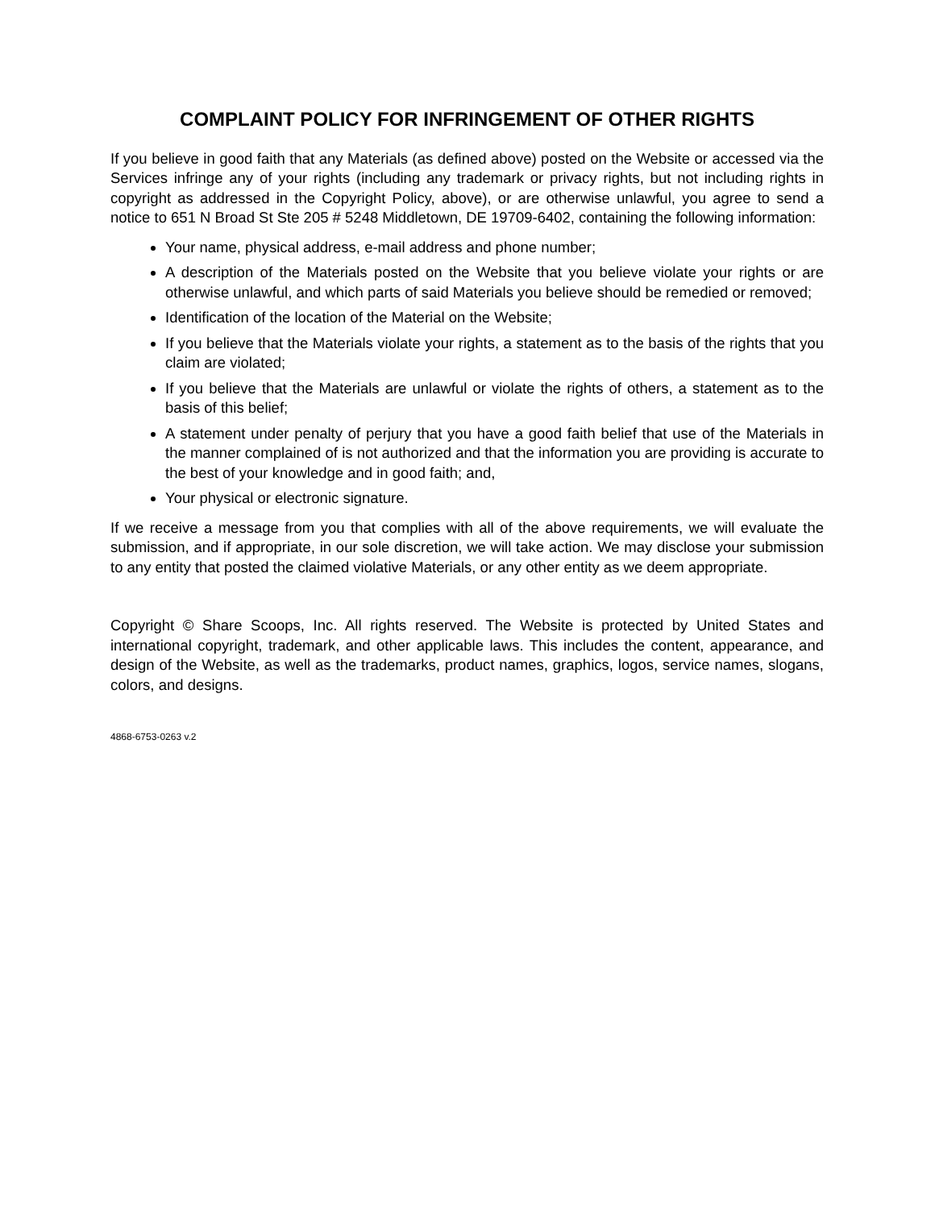COMPLAINT POLICY FOR INFRINGEMENT OF OTHER RIGHTS
If you believe in good faith that any Materials (as defined above) posted on the Website or accessed via the Services infringe any of your rights (including any trademark or privacy rights, but not including rights in copyright as addressed in the Copyright Policy, above), or are otherwise unlawful, you agree to send a notice to 651 N Broad St Ste 205 # 5248 Middletown, DE 19709-6402, containing the following information:
Your name, physical address, e-mail address and phone number;
A description of the Materials posted on the Website that you believe violate your rights or are otherwise unlawful, and which parts of said Materials you believe should be remedied or removed;
Identification of the location of the Material on the Website;
If you believe that the Materials violate your rights, a statement as to the basis of the rights that you claim are violated;
If you believe that the Materials are unlawful or violate the rights of others, a statement as to the basis of this belief;
A statement under penalty of perjury that you have a good faith belief that use of the Materials in the manner complained of is not authorized and that the information you are providing is accurate to the best of your knowledge and in good faith; and,
Your physical or electronic signature.
If we receive a message from you that complies with all of the above requirements, we will evaluate the submission, and if appropriate, in our sole discretion, we will take action. We may disclose your submission to any entity that posted the claimed violative Materials, or any other entity as we deem appropriate.
Copyright © Share Scoops, Inc. All rights reserved. The Website is protected by United States and international copyright, trademark, and other applicable laws. This includes the content, appearance, and design of the Website, as well as the trademarks, product names, graphics, logos, service names, slogans, colors, and designs.
4868-6753-0263 v.2